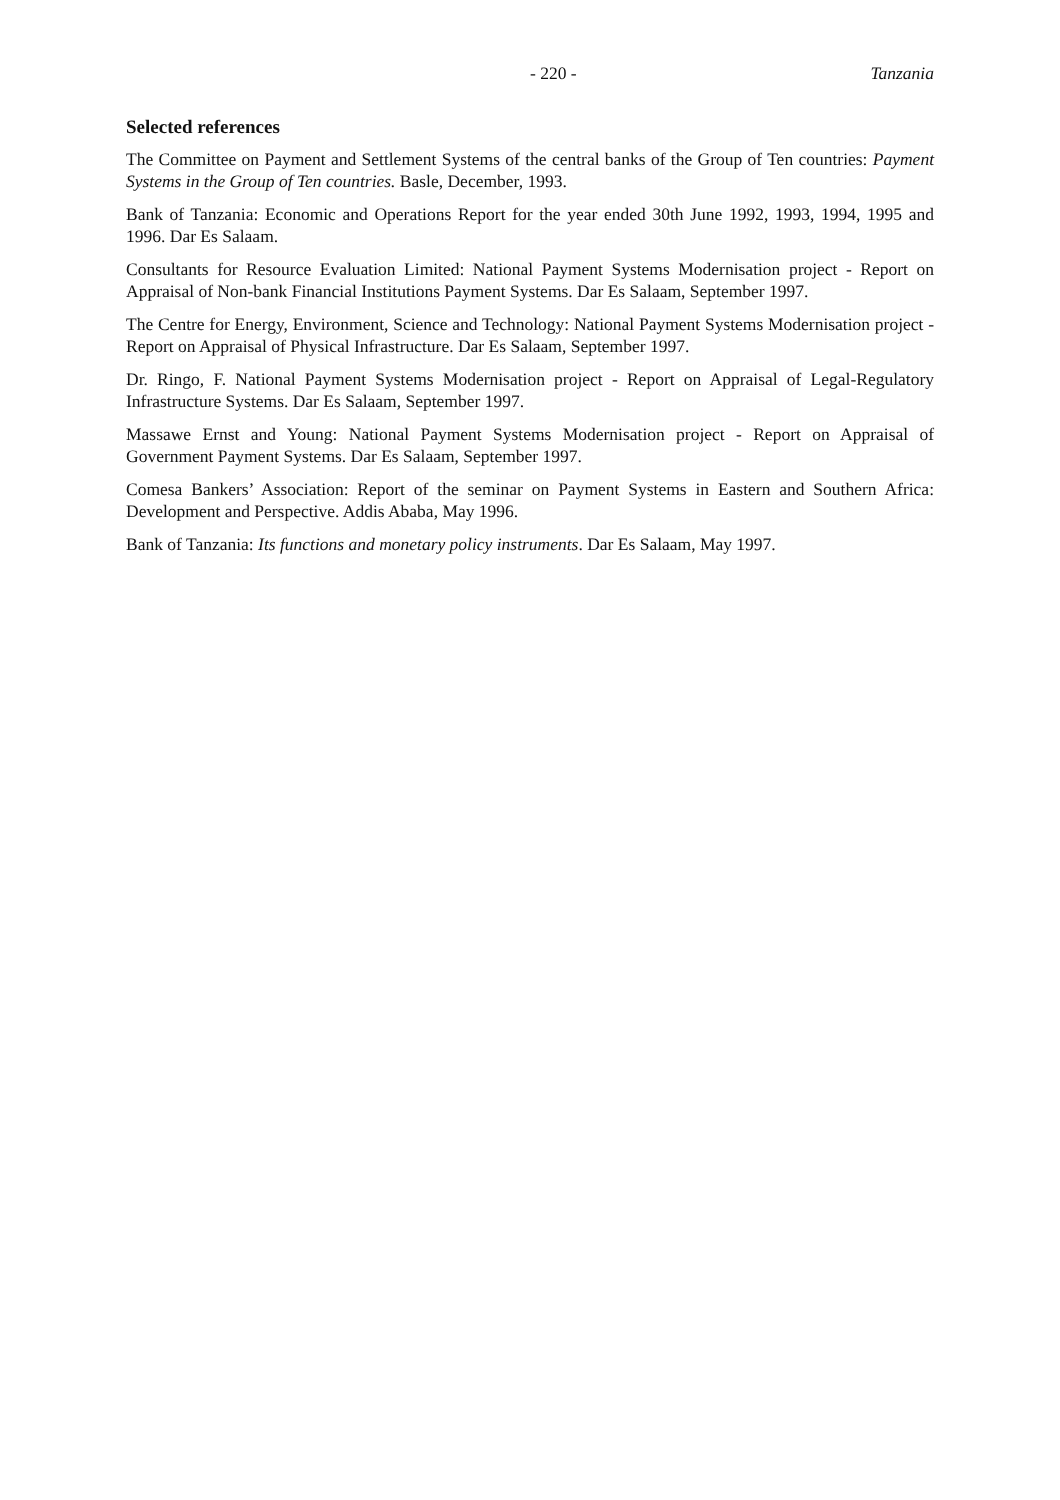- 220 - Tanzania
Selected references
The Committee on Payment and Settlement Systems of the central banks of the Group of Ten countries: Payment Systems in the Group of Ten countries. Basle, December, 1993.
Bank of Tanzania: Economic and Operations Report for the year ended 30th June 1992, 1993, 1994, 1995 and 1996. Dar Es Salaam.
Consultants for Resource Evaluation Limited: National Payment Systems Modernisation project - Report on Appraisal of Non-bank Financial Institutions Payment Systems. Dar Es Salaam, September 1997.
The Centre for Energy, Environment, Science and Technology: National Payment Systems Modernisation project - Report on Appraisal of Physical Infrastructure. Dar Es Salaam, September 1997.
Dr. Ringo, F. National Payment Systems Modernisation project - Report on Appraisal of Legal-Regulatory Infrastructure Systems. Dar Es Salaam, September 1997.
Massawe Ernst and Young: National Payment Systems Modernisation project - Report on Appraisal of Government Payment Systems. Dar Es Salaam, September 1997.
Comesa Bankers’ Association: Report of the seminar on Payment Systems in Eastern and Southern Africa: Development and Perspective. Addis Ababa, May 1996.
Bank of Tanzania: Its functions and monetary policy instruments. Dar Es Salaam, May 1997.